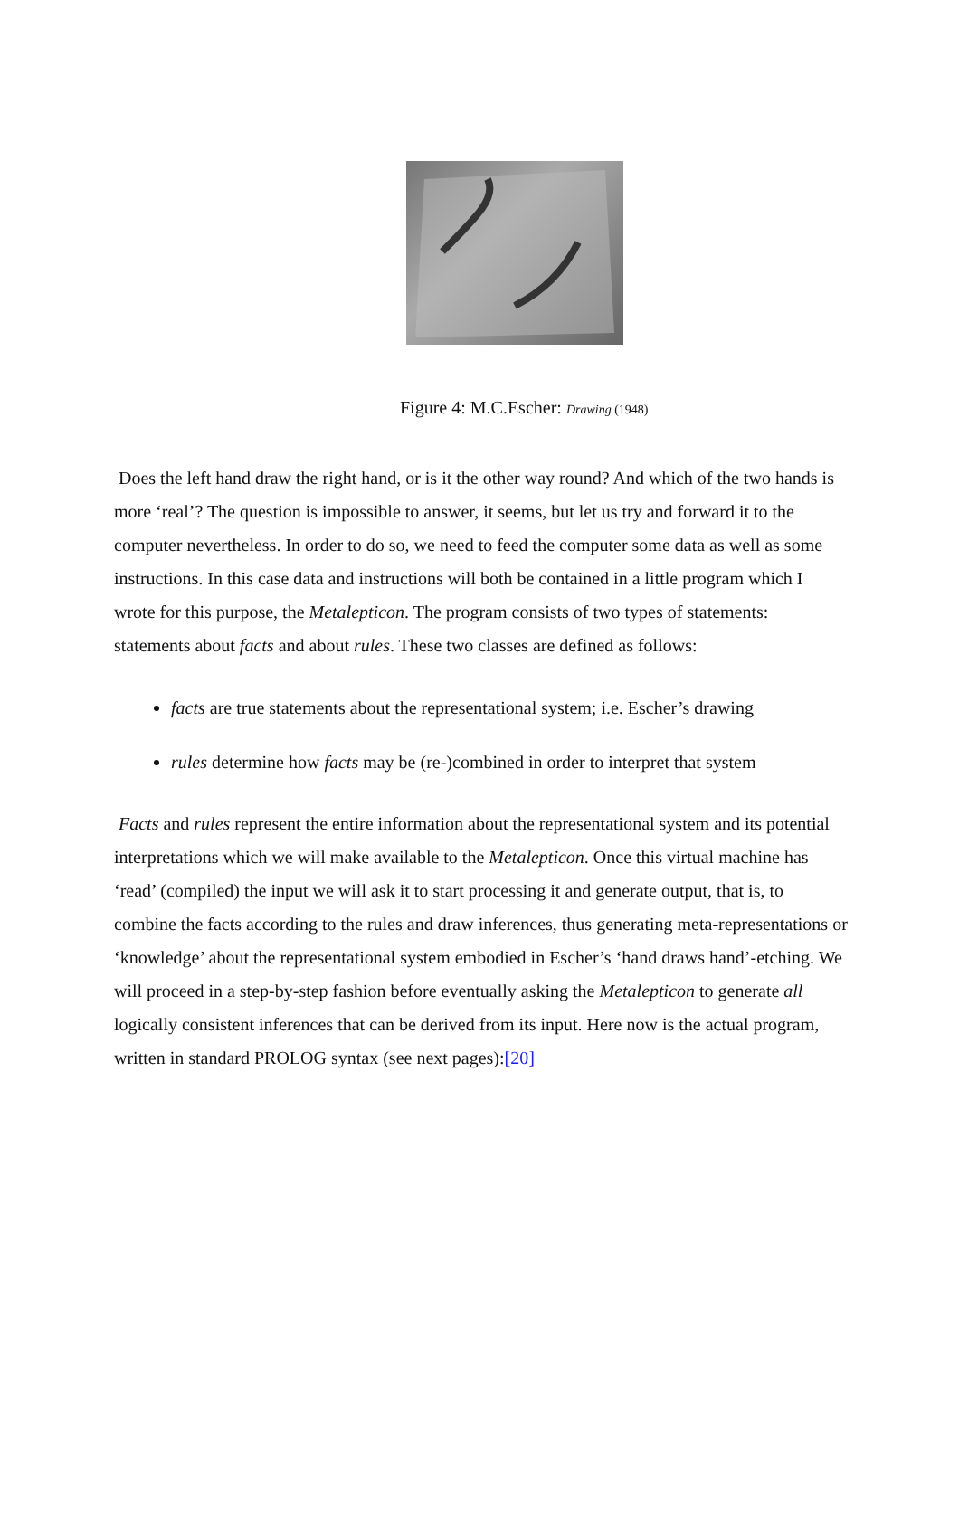Figure 4: M.C.Escher: Drawing (1948)
Does the left hand draw the right hand, or is it the other way round? And which of the two hands is more ‘real’? The question is impossible to answer, it seems, but let us try and forward it to the computer nevertheless. In order to do so, we need to feed the computer some data as well as some instructions. In this case data and instructions will both be contained in a little program which I wrote for this purpose, the Metalepticon. The program consists of two types of statements: statements about facts and about rules. These two classes are defined as follows:
facts are true statements about the representational system; i.e. Escher’s drawing
rules determine how facts may be (re-)combined in order to interpret that system
Facts and rules represent the entire information about the representational system and its potential interpretations which we will make available to the Metalepticon. Once this virtual machine has ‘read’ (compiled) the input we will ask it to start processing it and generate output, that is, to combine the facts according to the rules and draw inferences, thus generating meta-representations or ‘knowledge’ about the representational system embodied in Escher’s ‘hand draws hand’-etching. We will proceed in a step-by-step fashion before eventually asking the Metalepticon to generate all logically consistent inferences that can be derived from its input. Here now is the actual program, written in standard PROLOG syntax (see next pages):[20]